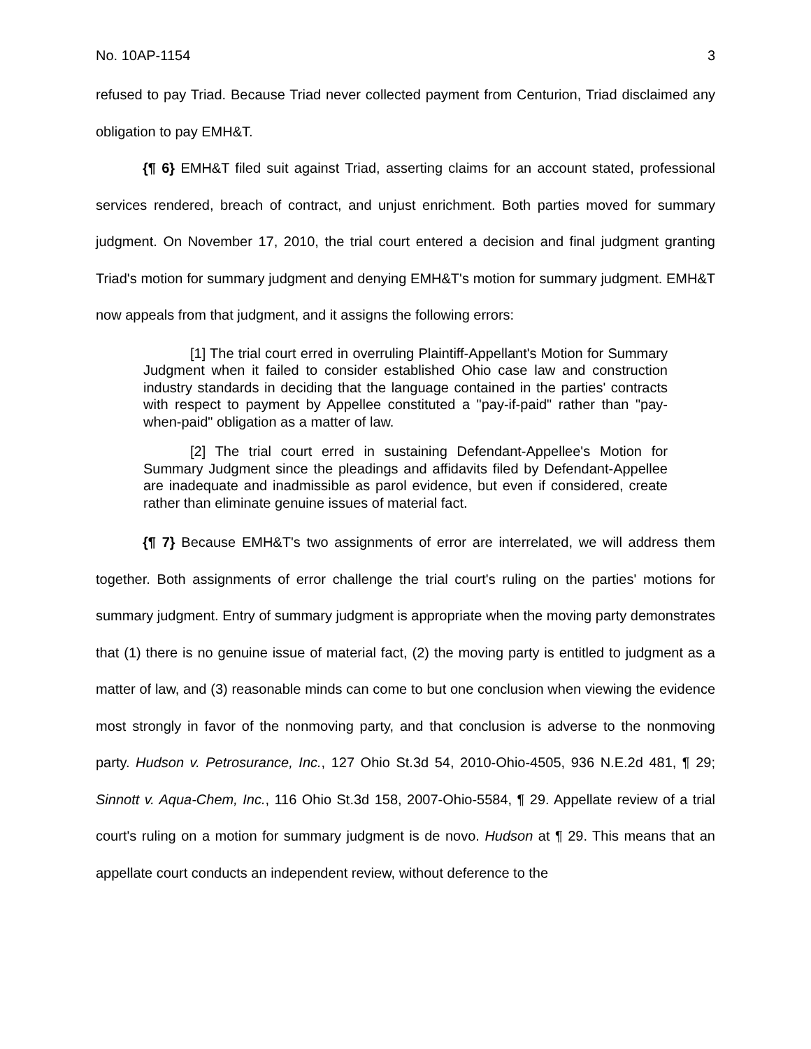No. 10AP-1154 3
refused to pay Triad. Because Triad never collected payment from Centurion, Triad disclaimed any obligation to pay EMH&T.
{¶ 6} EMH&T filed suit against Triad, asserting claims for an account stated, professional services rendered, breach of contract, and unjust enrichment. Both parties moved for summary judgment. On November 17, 2010, the trial court entered a decision and final judgment granting Triad's motion for summary judgment and denying EMH&T's motion for summary judgment. EMH&T now appeals from that judgment, and it assigns the following errors:
[1] The trial court erred in overruling Plaintiff-Appellant's Motion for Summary Judgment when it failed to consider established Ohio case law and construction industry standards in deciding that the language contained in the parties' contracts with respect to payment by Appellee constituted a "pay-if-paid" rather than "pay-when-paid" obligation as a matter of law.
[2] The trial court erred in sustaining Defendant-Appellee's Motion for Summary Judgment since the pleadings and affidavits filed by Defendant-Appellee are inadequate and inadmissible as parol evidence, but even if considered, create rather than eliminate genuine issues of material fact.
{¶ 7} Because EMH&T's two assignments of error are interrelated, we will address them together. Both assignments of error challenge the trial court's ruling on the parties' motions for summary judgment. Entry of summary judgment is appropriate when the moving party demonstrates that (1) there is no genuine issue of material fact, (2) the moving party is entitled to judgment as a matter of law, and (3) reasonable minds can come to but one conclusion when viewing the evidence most strongly in favor of the nonmoving party, and that conclusion is adverse to the nonmoving party. Hudson v. Petrosurance, Inc., 127 Ohio St.3d 54, 2010-Ohio-4505, 936 N.E.2d 481, ¶ 29; Sinnott v. Aqua-Chem, Inc., 116 Ohio St.3d 158, 2007-Ohio-5584, ¶ 29. Appellate review of a trial court's ruling on a motion for summary judgment is de novo. Hudson at ¶ 29. This means that an appellate court conducts an independent review, without deference to the